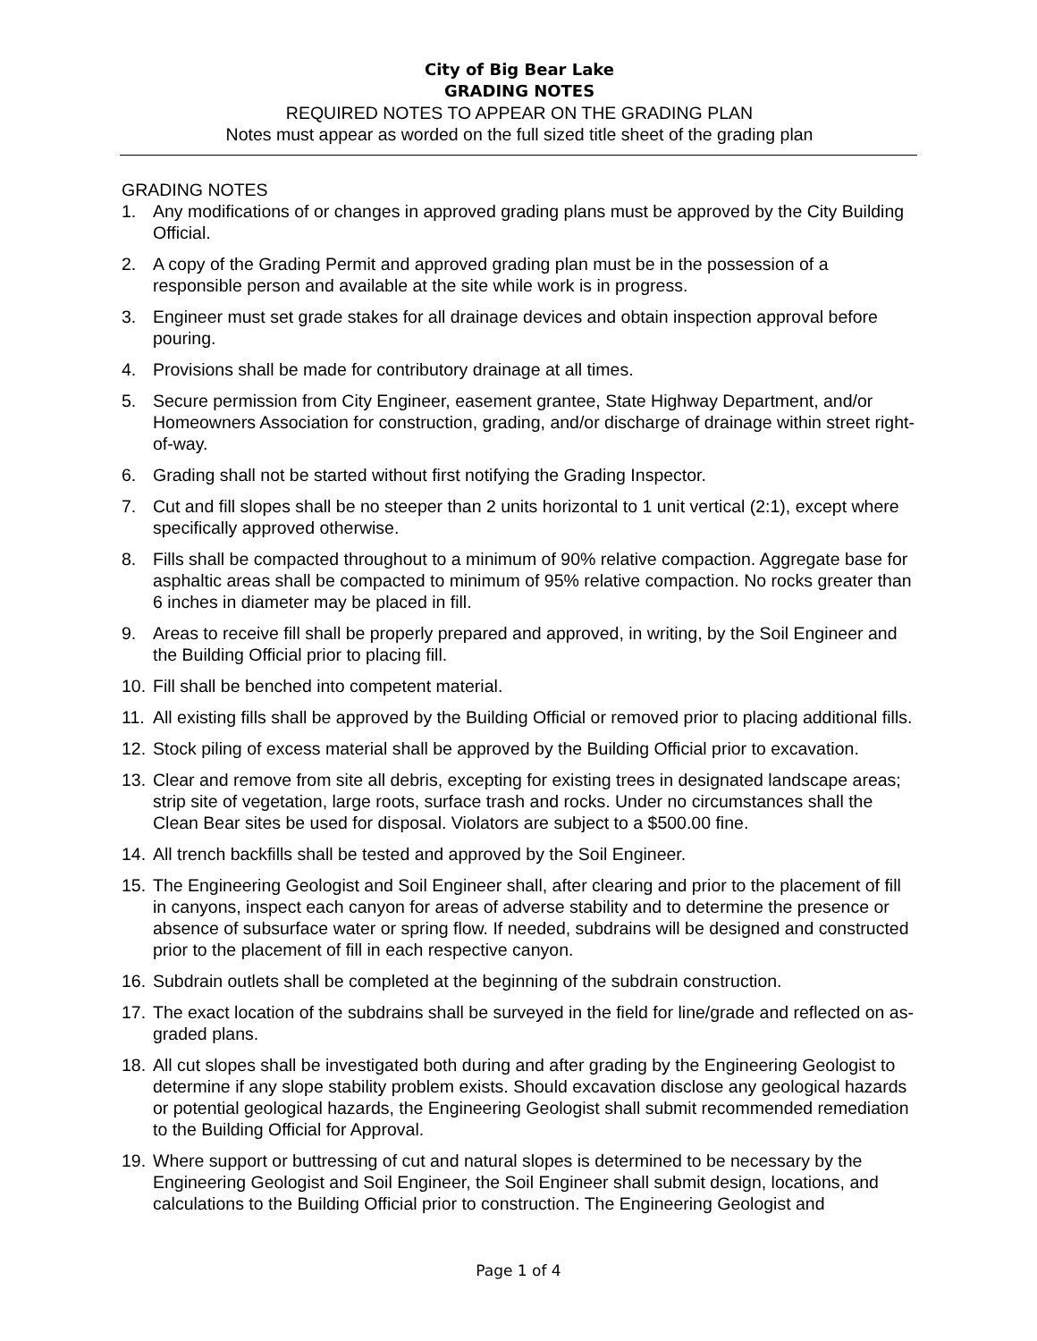City of Big Bear Lake
GRADING NOTES
REQUIRED NOTES TO APPEAR ON THE GRADING PLAN
Notes must appear as worded on the full sized title sheet of the grading plan
GRADING NOTES
1. Any modifications of or changes in approved grading plans must be approved by the City Building Official.
2. A copy of the Grading Permit and approved grading plan must be in the possession of a responsible person and available at the site while work is in progress.
3. Engineer must set grade stakes for all drainage devices and obtain inspection approval before pouring.
4. Provisions shall be made for contributory drainage at all times.
5. Secure permission from City Engineer, easement grantee, State Highway Department, and/or Homeowners Association for construction, grading, and/or discharge of drainage within street right-of-way.
6. Grading shall not be started without first notifying the Grading Inspector.
7. Cut and fill slopes shall be no steeper than 2 units horizontal to 1 unit vertical (2:1), except where specifically approved otherwise.
8. Fills shall be compacted throughout to a minimum of 90% relative compaction. Aggregate base for asphaltic areas shall be compacted to minimum of 95% relative compaction. No rocks greater than 6 inches in diameter may be placed in fill.
9. Areas to receive fill shall be properly prepared and approved, in writing, by the Soil Engineer and the Building Official prior to placing fill.
10. Fill shall be benched into competent material.
11. All existing fills shall be approved by the Building Official or removed prior to placing additional fills.
12. Stock piling of excess material shall be approved by the Building Official prior to excavation.
13. Clear and remove from site all debris, excepting for existing trees in designated landscape areas; strip site of vegetation, large roots, surface trash and rocks. Under no circumstances shall the Clean Bear sites be used for disposal. Violators are subject to a $500.00 fine.
14. All trench backfills shall be tested and approved by the Soil Engineer.
15. The Engineering Geologist and Soil Engineer shall, after clearing and prior to the placement of fill in canyons, inspect each canyon for areas of adverse stability and to determine the presence or absence of subsurface water or spring flow. If needed, subdrains will be designed and constructed prior to the placement of fill in each respective canyon.
16. Subdrain outlets shall be completed at the beginning of the subdrain construction.
17. The exact location of the subdrains shall be surveyed in the field for line/grade and reflected on as-graded plans.
18. All cut slopes shall be investigated both during and after grading by the Engineering Geologist to determine if any slope stability problem exists. Should excavation disclose any geological hazards or potential geological hazards, the Engineering Geologist shall submit recommended remediation to the Building Official for Approval.
19. Where support or buttressing of cut and natural slopes is determined to be necessary by the Engineering Geologist and Soil Engineer, the Soil Engineer shall submit design, locations, and calculations to the Building Official prior to construction. The Engineering Geologist and
Page 1 of 4